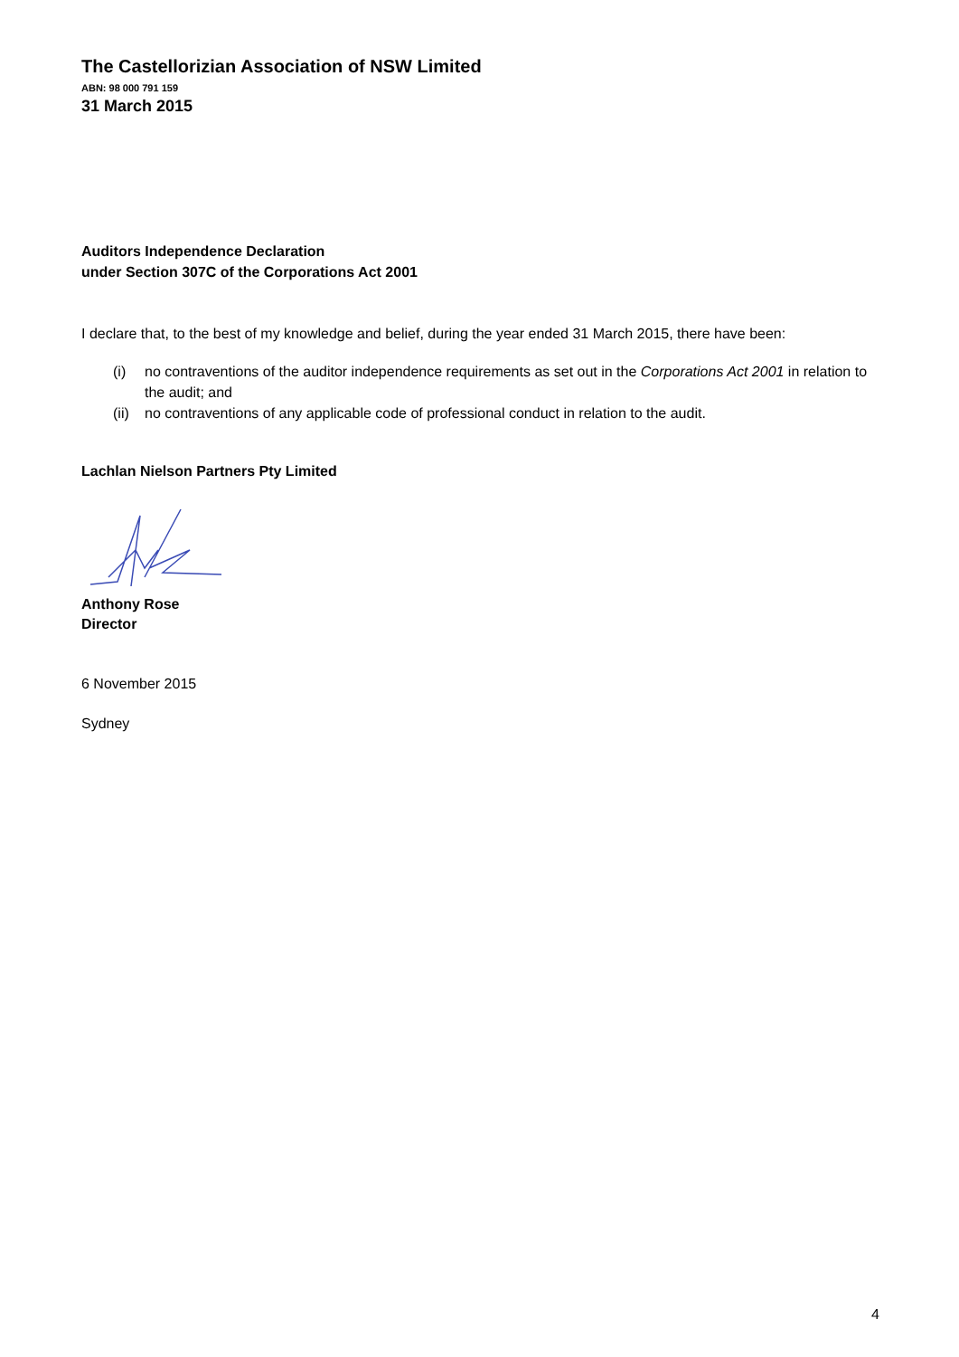The Castellorizian Association of NSW Limited
ABN: 98 000 791 159
31 March 2015
Auditors Independence Declaration
under Section 307C of the Corporations Act 2001
I declare that, to the best of my knowledge and belief, during the year ended 31 March 2015, there have been:
(i) no contraventions of the auditor independence requirements as set out in the Corporations Act 2001 in relation to the audit; and
(ii) no contraventions of any applicable code of professional conduct in relation to the audit.
Lachlan Nielson Partners Pty Limited
Anthony Rose
Director
6 November 2015
Sydney
4